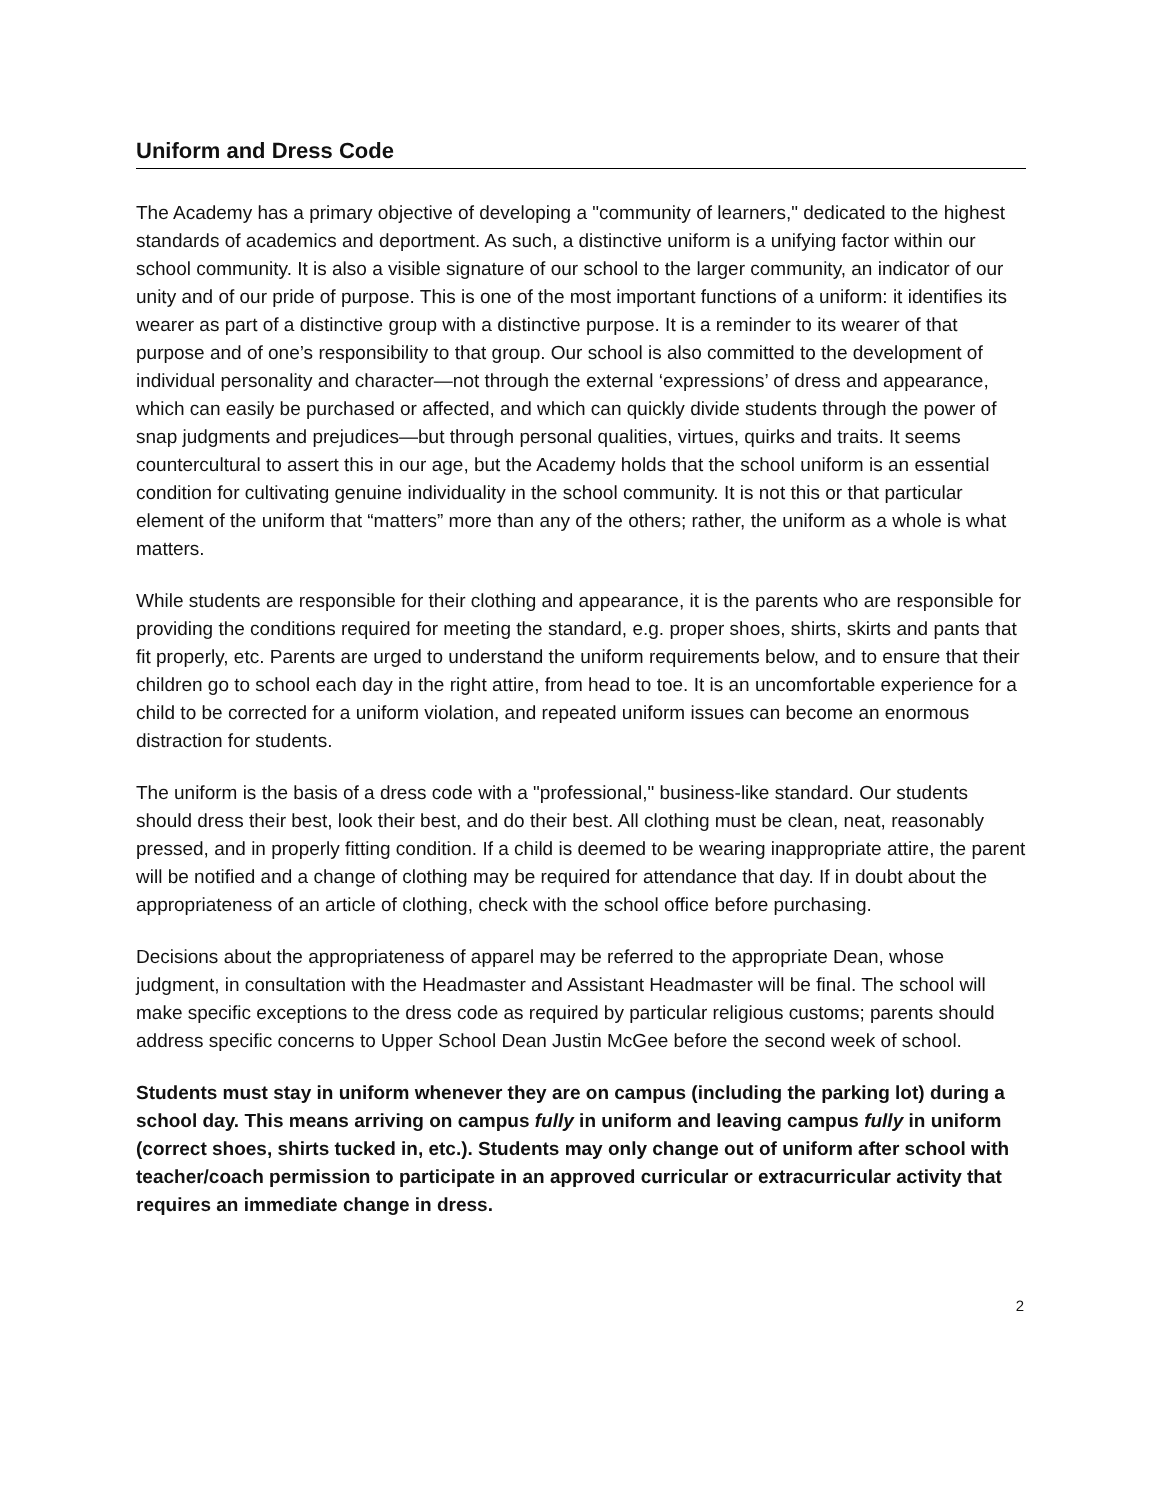Uniform and Dress Code
The Academy has a primary objective of developing a "community of learners," dedicated to the highest standards of academics and deportment. As such, a distinctive uniform is a unifying factor within our school community. It is also a visible signature of our school to the larger community, an indicator of our unity and of our pride of purpose. This is one of the most important functions of a uniform: it identifies its wearer as part of a distinctive group with a distinctive purpose. It is a reminder to its wearer of that purpose and of one’s responsibility to that group. Our school is also committed to the development of individual personality and character—not through the external ‘expressions’ of dress and appearance, which can easily be purchased or affected, and which can quickly divide students through the power of snap judgments and prejudices—but through personal qualities, virtues, quirks and traits. It seems countercultural to assert this in our age, but the Academy holds that the school uniform is an essential condition for cultivating genuine individuality in the school community. It is not this or that particular element of the uniform that “matters” more than any of the others; rather, the uniform as a whole is what matters.
While students are responsible for their clothing and appearance, it is the parents who are responsible for providing the conditions required for meeting the standard, e.g. proper shoes, shirts, skirts and pants that fit properly, etc. Parents are urged to understand the uniform requirements below, and to ensure that their children go to school each day in the right attire, from head to toe. It is an uncomfortable experience for a child to be corrected for a uniform violation, and repeated uniform issues can become an enormous distraction for students.
The uniform is the basis of a dress code with a "professional," business-like standard. Our students should dress their best, look their best, and do their best. All clothing must be clean, neat, reasonably pressed, and in properly fitting condition. If a child is deemed to be wearing inappropriate attire, the parent will be notified and a change of clothing may be required for attendance that day. If in doubt about the appropriateness of an article of clothing, check with the school office before purchasing.
Decisions about the appropriateness of apparel may be referred to the appropriate Dean, whose judgment, in consultation with the Headmaster and Assistant Headmaster will be final. The school will make specific exceptions to the dress code as required by particular religious customs; parents should address specific concerns to Upper School Dean Justin McGee before the second week of school.
Students must stay in uniform whenever they are on campus (including the parking lot) during a school day. This means arriving on campus fully in uniform and leaving campus fully in uniform (correct shoes, shirts tucked in, etc.). Students may only change out of uniform after school with teacher/coach permission to participate in an approved curricular or extracurricular activity that requires an immediate change in dress.
2